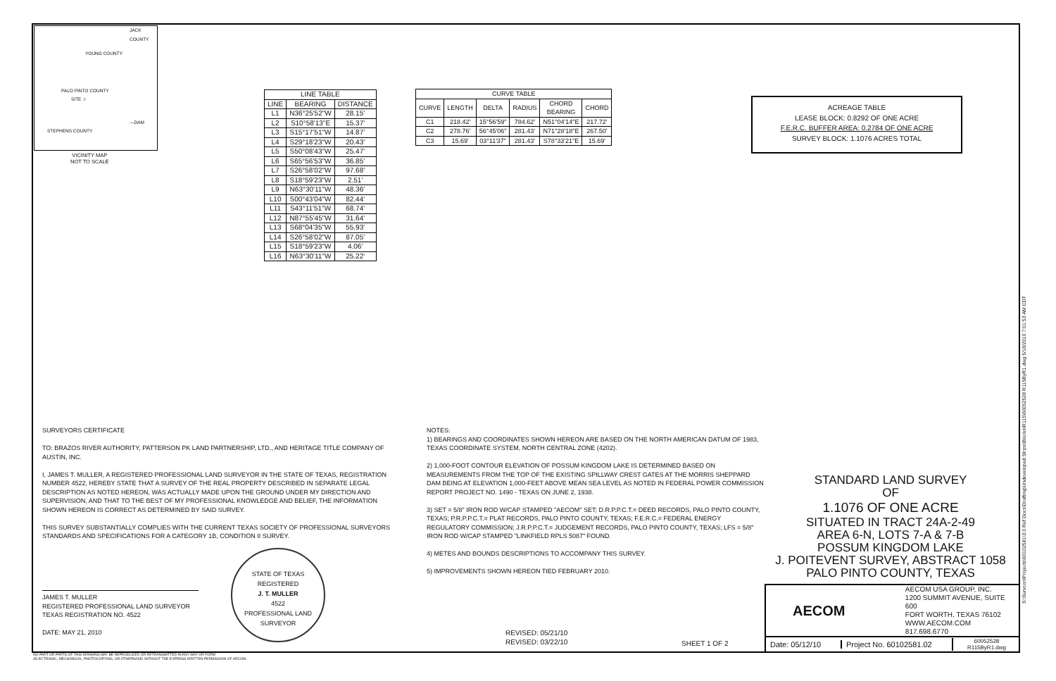JACK COUNTY
YOUNG COUNTY
PALO PINTO COUNTY
SITE ☆
—DAM
STEPHENS COUNTY
VICINITY MAP
NOT TO SCALE
| LINE TABLE | | |
| --- | --- | --- |
| LINE | BEARING | DISTANCE |
| L1 | N36°25'52"W | 28.15' |
| L2 | S10°58'13"E | 15.37' |
| L3 | S15°17'51"W | 14.87' |
| L4 | S29°18'23"W | 20.43' |
| L5 | S50°08'43"W | 25.47' |
| L6 | S65°56'53"W | 36.85' |
| L7 | S26°58'02"W | 97.68' |
| L8 | S18°59'23"W | 2.51' |
| L9 | N63°30'11"W | 48.36' |
| L10 | S00°43'04"W | 82.44' |
| L11 | S43°11'51"W | 68.74' |
| L12 | N87°55'45"W | 31.64' |
| L13 | S68°04'35"W | 55.93' |
| L14 | S26°58'02"W | 87.05' |
| L15 | S18°59'23"W | 4.06' |
| L16 | N63°30'11"W | 25.22' |
| CURVE TABLE | | | | | |
| --- | --- | --- | --- | --- | --- |
| CURVE | LENGTH | DELTA | RADIUS | CHORD BEARING | CHORD |
| C1 | 218.42' | 15°56'59" | 784.62' | N51°04'14"E | 217.72' |
| C2 | 278.76' | 56°45'06" | 281.43' | N71°28'18"E | 267.50' |
| C3 | 15.69' | 03°11'37" | 281.43' | S78°33'21"E | 15.69' |
ACREAGE TABLE
LEASE BLOCK: 0.8292 OF ONE ACRE
F.E.R.C. BUFFER AREA: 0.2784 OF ONE ACRE
SURVEY BLOCK: 1.1076 ACRES TOTAL
SURVEYORS CERTIFICATE
TO: BRAZOS RIVER AUTHORITY, PATTERSON PK LAND PARTNERSHIP, LTD., AND HERITAGE TITLE COMPANY OF AUSTIN, INC.
I, JAMES T. MULLER, A REGISTERED PROFESSIONAL LAND SURVEYOR IN THE STATE OF TEXAS, REGISTRATION NUMBER 4522, HEREBY STATE THAT A SURVEY OF THE REAL PROPERTY DESCRIBED IN SEPARATE LEGAL DESCRIPTION AS NOTED HEREON, WAS ACTUALLY MADE UPON THE GROUND UNDER MY DIRECTION AND SUPERVISION, AND THAT TO THE BEST OF MY PROFESSIONAL KNOWLEDGE AND BELIEF, THE INFORMATION SHOWN HEREON IS CORRECT AS DETERMINED BY SAID SURVEY.
THIS SURVEY SUBSTANTIALLY COMPLIES WITH THE CURRENT TEXAS SOCIETY OF PROFESSIONAL SURVEYORS STANDARDS AND SPECIFICATIONS FOR A CATEGORY 1B, CONDITION II SURVEY.
JAMES T. MULLER
REGISTERED PROFESSIONAL LAND SURVEYOR
TEXAS REGISTRATION NO. 4522
DATE: MAY 21, 2010
STATE OF TEXAS
REGISTERED
J. T. MULLER
4522
PROFESSIONAL LAND SURVEYOR
NOTES:
1) BEARINGS AND COORDINATES SHOWN HEREON ARE BASED ON THE NORTH AMERICAN DATUM OF 1983, TEXAS COORDINATE SYSTEM, NORTH CENTRAL ZONE (4202).
2) 1,000-FOOT CONTOUR ELEVATION OF POSSUM KINGDOM LAKE IS DETERMINED BASED ON MEASUREMENTS FROM THE TOP OF THE EXISTING SPILLWAY CREST GATES AT THE MORRIS SHEPPARD DAM BEING AT ELEVATION 1,000-FEET ABOVE MEAN SEA LEVEL AS NOTED IN FEDERAL POWER COMMISSION REPORT PROJECT NO. 1490 - TEXAS ON JUNE 2, 1938.
3) SET = 5/8" IRON ROD W/CAP STAMPED "AECOM" SET; D.R.P.P.C.T.= DEED RECORDS, PALO PINTO COUNTY, TEXAS; P.R.P.P.C.T.= PLAT RECORDS, PALO PINTO COUNTY, TEXAS; F.E.R.C.= FEDERAL ENERGY REGULATORY COMMISSION; J.R.P.P.C.T.= JUDGEMENT RECORDS, PALO PINTO COUNTY, TEXAS; LFS = 5/8" IRON ROD W/CAP STAMPED "LINKFIELD RPLS 5087" FOUND.
4) METES AND BOUNDS DESCRIPTIONS TO ACCOMPANY THIS SURVEY.
5) IMPROVEMENTS SHOWN HEREON TIED FEBRUARY 2010.
REVISED: 05/21/10
REVISED: 03/22/10
SHEET 1 OF 2
STANDARD LAND SURVEY
OF
1.1076 OF ONE ACRE
SITUATED IN TRACT 24A-2-49
AREA 6-N, LOTS 7-A & 7-B
POSSUM KINGDOM LAKE
J. POITEVENT SURVEY, ABSTRACT 1058
PALO PINTO COUNTY, TEXAS
AECOM
AECOM USA GROUP, INC.
1200 SUMMIT AVENUE, SUITE 600
FORT WORTH, TEXAS 76102
WWW.AECOM.COM
817.698.6770
Date: 05/12/10
Project No. 60102581.02
60052528
R115ByR1.dwg
NO PART OR PARTS OF THIS DRAWING MAY BE REPRODUCED OR RETRANSMITTED IN ANY WAY OR FORM
(ELECTRONIC, MECHANICAL, PHOTOCOPYING, OR OTHERWISE) WITHOUT THE EXPRESS WRITTEN PERMISSION OF AECOM.
S:\Survcon\Projects\60102581\3.0 Ref Docs\Drafting\Undeveloped Strips\Blocks\R115\60052528 R115ByR1.dwg 5/18/2010 7:01:53 AM CDT